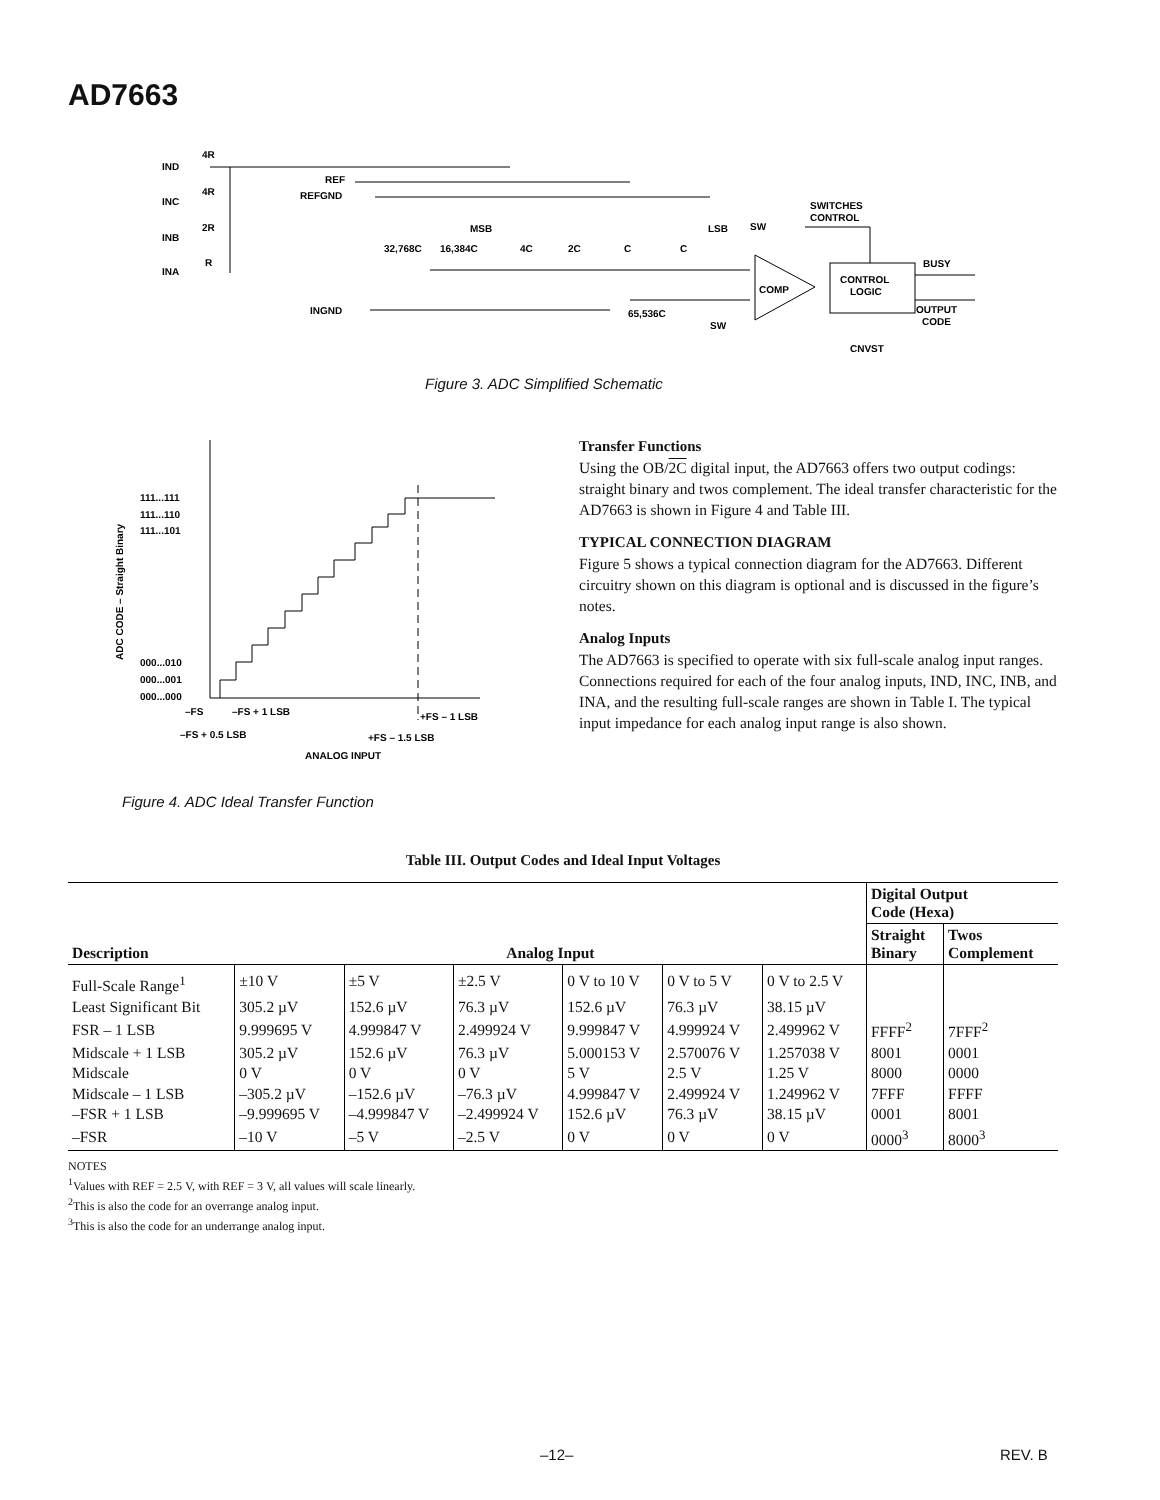AD7663
IND
INC
INB
INA
4R
4R
2R
R
REF
REFGND
MSB
32,768C
16,384C
4C
2C
C
C
LSB
SW
SWITCHES
CONTROL
COMP
CONTROL
LOGIC
BUSY
OUTPUT
CODE
CNVST
INGND
65,536C
SW
Figure 3. ADC Simplified Schematic
111...111
111...110
111...101
000...010
000...001
000...000
–FS
–FS + 1 LSB
–FS + 0.5 LSB
+FS – 1.5 LSB
+FS – 1 LSB
ANALOG INPUT
ADC CODE – Straight Binary
Figure 4. ADC Ideal Transfer Function
Transfer Functions
Using the OB/2C digital input, the AD7663 offers two output codings: straight binary and twos complement. The ideal transfer characteristic for the AD7663 is shown in Figure 4 and Table III.
TYPICAL CONNECTION DIAGRAM
Figure 5 shows a typical connection diagram for the AD7663. Different circuitry shown on this diagram is optional and is discussed in the figure’s notes.
Analog Inputs
The AD7663 is specified to operate with six full-scale analog input ranges. Connections required for each of the four analog inputs, IND, INC, INB, and INA, and the resulting full-scale ranges are shown in Table I. The typical input impedance for each analog input range is also shown.
Table III. Output Codes and Ideal Input Voltages
| Description | Analog Input | | | | | | Digital Output Code (Hexa) | |
| --- | --- | --- | --- | --- | --- | --- | --- | --- |
| | | | | | | | Straight Binary | Twos Complement |
| Full-Scale Range<sup>1</sup> | ±10 V | ±5 V | ±2.5 V | 0 V to 10 V | 0 V to 5 V | 0 V to 2.5 V | | |
| Least Significant Bit | 305.2 µV | 152.6 µV | 76.3 µV | 152.6 µV | 76.3 µV | 38.15 µV | | |
| FSR – 1 LSB | 9.999695 V | 4.999847 V | 2.499924 V | 9.999847 V | 4.999924 V | 2.499962 V | FFFF<sup>2</sup> | 7FFF<sup>2</sup> |
| Midscale + 1 LSB | 305.2 µV | 152.6 µV | 76.3 µV | 5.000153 V | 2.570076 V | 1.257038 V | 8001 | 0001 |
| Midscale | 0 V | 0 V | 0 V | 5 V | 2.5 V | 1.25 V | 8000 | 0000 |
| Midscale – 1 LSB | –305.2 µV | –152.6 µV | –76.3 µV | 4.999847 V | 2.499924 V | 1.249962 V | 7FFF | FFFF |
| –FSR + 1 LSB | –9.999695 V | –4.999847 V | –2.499924 V | 152.6 µV | 76.3 µV | 38.15 µV | 0001 | 8001 |
| –FSR | –10 V | –5 V | –2.5 V | 0 V | 0 V | 0 V | 0000<sup>3</sup> | 8000<sup>3</sup> |
NOTES
<sup>1</sup> Values with REF = 2.5 V, with REF = 3 V, all values will scale linearly.
<sup>2</sup> This is also the code for an overrange analog input.
<sup>3</sup> This is also the code for an underrange analog input.
–12– REV. B